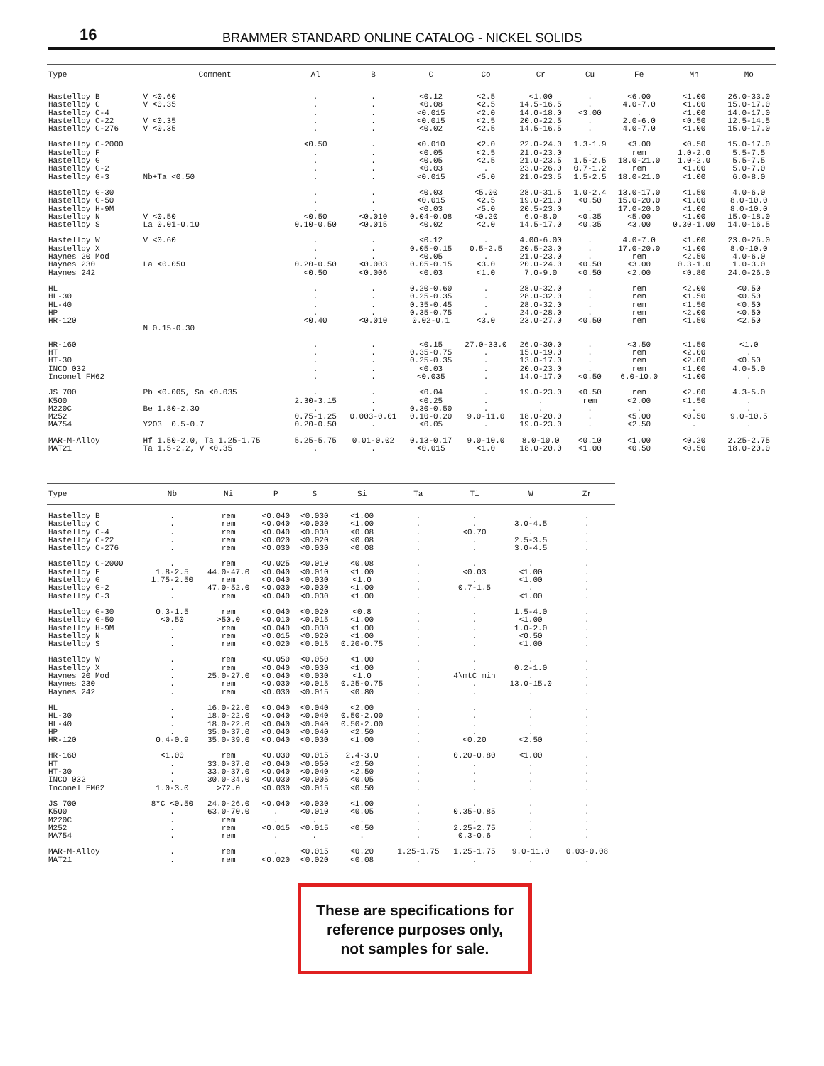16 BRAMMER STANDARD ONLINE CATALOG - NICKEL SOLIDS
| Type | Comment | Al | B | C | Co | Cr | Cu | Fe | Mn | Mo |
| --- | --- | --- | --- | --- | --- | --- | --- | --- | --- | --- |
| Hastelloy B Hastelloy C Hastelloy C-4 Hastelloy C-22 Hastelloy C-276 | V <0.60 V <0.35 V <0.35 V <0.35 | . . . . . | . . . . . | <0.12 <0.08 <0.015 <0.015 <0.02 | <2.5 <2.5 <2.0 <2.5 <2.5 | <1.00 14.5-16.5 14.0-18.0 20.0-22.5 14.5-16.5 | . . <3.00 . . | <6.00 4.0-7.0 . 2.0-6.0 4.0-7.0 | <1.00 <1.00 <1.00 <0.50 <1.00 | 26.0-33.0 15.0-17.0 14.0-17.0 12.5-14.5 15.0-17.0 |
| Hastelloy C-2000 Hastelloy F Hastelloy G Hastelloy G-2 Hastelloy G-3 | Nb+Ta <0.50 | <0.50 . . . . | . . . . . | <0.010 <0.05 <0.05 <0.03 <0.015 | <2.0 <2.5 <2.5 . <5.0 | 22.0-24.0 21.0-23.0 21.0-23.5 23.0-26.0 21.0-23.5 | 1.3-1.9 . 1.5-2.5 0.7-1.2 1.5-2.5 | <3.00 rem 18.0-21.0 rem 18.0-21.0 | <0.50 1.0-2.0 1.0-2.0 <1.00 <1.00 | 15.0-17.0 5.5-7.5 5.5-7.5 5.0-7.0 6.0-8.0 |
| Hastelloy G-30 Hastelloy G-50 Hastelloy H-9M Hastelloy N Hastelloy S | V <0.50 La 0.01-0.10 | . . . <0.50 0.10-0.50 | . . . <0.010 <0.015 | <0.03 <0.015 <0.03 0.04-0.08 <0.02 | <5.00 <2.5 <5.0 <0.20 <2.0 | 28.0-31.5 19.0-21.0 20.5-23.0 6.0-8.0 14.5-17.0 | 1.0-2.4 <0.50 . <0.35 <0.35 | 13.0-17.0 15.0-20.0 17.0-20.0 <5.00 <3.00 | <1.50 <1.00 <1.00 <1.00 0.30-1.00 | 4.0-6.0 8.0-10.0 8.0-10.0 15.0-18.0 14.0-16.5 |
| Hastelloy W Hastelloy X Haynes 20 Mod Haynes 230 Haynes 242 | V <0.60 La <0.050 | . . . 0.20-0.50 <0.50 | . . . <0.003 <0.006 | <0.12 0.05-0.15 <0.05 0.05-0.15 <0.03 | . 0.5-2.5 . <3.0 <1.0 | 4.00-6.00 20.5-23.0 21.0-23.0 20.0-24.0 7.0-9.0 | . . . <0.50 <0.50 | 4.0-7.0 17.0-20.0 rem <3.00 <2.00 | <1.00 <1.00 <2.50 0.3-1.0 <0.80 | 23.0-26.0 8.0-10.0 4.0-6.0 1.0-3.0 24.0-26.0 |
| HL HL-30 HL-40 HP HR-120 | N 0.15-0.30 | . . . . <0.40 | . . . . <0.010 | 0.20-0.60 0.25-0.35 0.35-0.45 0.35-0.75 0.02-0.1 | . . . . <3.0 | 28.0-32.0 28.0-32.0 28.0-32.0 24.0-28.0 23.0-27.0 | . . . . <0.50 | rem rem rem rem rem | <2.00 <1.50 <1.50 <2.00 <1.50 | <0.50 <0.50 <0.50 <0.50 <2.50 |
| HR-160 HT HT-30 INCO 032 Inconel FM62 | | . . . . . | . . . . . | <0.15 0.35-0.75 0.25-0.35 <0.03 <0.035 | 27.0-33.0 . . . . | 26.0-30.0 15.0-19.0 13.0-17.0 20.0-23.0 14.0-17.0 | . . . . <0.50 | <3.50 rem rem rem 6.0-10.0 | <1.50 <2.00 <2.00 <1.00 <1.00 | <1.0 . <0.50 4.0-5.0 . |
| JS 700 K500 M220C M252 MA754 | Pb <0.005, Sn <0.035 Be 1.80-2.30 Y2O3 0.5-0.7 | . 2.30-3.15 . 0.75-1.25 0.20-0.50 | . . . 0.003-0.01 . | <0.04 <0.25 0.30-0.50 0.10-0.20 <0.05 | . . . 9.0-11.0 . | 19.0-23.0 . . 18.0-20.0 19.0-23.0 | <0.50 rem . . . | rem <2.00 . <5.00 <2.50 | <2.00 <1.50 . <0.50 . | 4.3-5.0 . . 9.0-10.5 . |
| MAR-M-Alloy MAT21 | Hf 1.50-2.0, Ta 1.25-1.75 Ta 1.5-2.2, V <0.35 | 5.25-5.75 . | 0.01-0.02 . | 0.13-0.17 <0.015 | 9.0-10.0 <1.0 | 8.0-10.0 18.0-20.0 | <0.10 <1.00 | <1.00 <0.50 | <0.20 <0.50 | 2.25-2.75 18.0-20.0 |
| Type | Nb | Ni | P | S | Si | Ta | Ti | W | Zr |
| --- | --- | --- | --- | --- | --- | --- | --- | --- | --- |
| Hastelloy B Hastelloy C Hastelloy C-4 Hastelloy C-22 Hastelloy C-276 | . . . . . | rem rem rem rem rem | <0.040 <0.040 <0.040 <0.020 <0.030 | <0.030 <0.030 <0.030 <0.020 <0.030 | <1.00 <1.00 <0.08 <0.08 <0.08 | . . . . . | . . <0.70 . . | . 3.0-4.5 . 2.5-3.5 3.0-4.5 | . . . . . |
| Hastelloy C-2000 Hastelloy F Hastelloy G Hastelloy G-2 Hastelloy G-3 | . 1.8-2.5 1.75-2.50 . . | rem 44.0-47.0 rem 47.0-52.0 rem | <0.025 <0.040 <0.040 <0.030 <0.040 | <0.010 <0.010 <0.030 <0.030 <0.030 | <0.08 <1.00 <1.0 <1.00 <1.00 | . . . . . | . <0.03 . 0.7-1.5 . | . <1.00 <1.00 . <1.00 | . . . . . |
| Hastelloy G-30 Hastelloy G-50 Hastelloy H-9M Hastelloy N Hastelloy S | 0.3-1.5 <0.50 . . . | rem >50.0 rem rem rem | <0.040 <0.010 <0.040 <0.015 <0.020 | <0.020 <0.015 <0.030 <0.020 <0.015 | <0.8 <1.00 <1.00 <1.00 0.20-0.75 | . . . . . | . . . . . | 1.5-4.0 <1.00 1.0-2.0 <0.50 <1.00 | . . . . . |
| Hastelloy W Hastelloy X Haynes 20 Mod Haynes 230 Haynes 242 | . . . . . | rem rem 25.0-27.0 rem rem | <0.050 <0.040 <0.040 <0.030 <0.030 | <0.050 <0.030 <0.030 <0.015 <0.015 | <1.00 <1.00 <1.0 0.25-0.75 <0.80 | . . . . . | . . 4\mtC min . . | . 0.2-1.0 . 13.0-15.0 . | . . . . . |
| HL HL-30 HL-40 HP HR-120 | . . . . 0.4-0.9 | 16.0-22.0 18.0-22.0 18.0-22.0 35.0-37.0 35.0-39.0 | <0.040 <0.040 <0.040 <0.040 <0.040 | <0.040 <0.040 <0.040 <0.040 <0.030 | <2.00 0.50-2.00 0.50-2.00 <2.50 <1.00 | . . . . . | . . . . <0.20 | . . . . <2.50 | . . . . . |
| HR-160 HT HT-30 INCO 032 Inconel FM62 | <1.00 . . . 1.0-3.0 | rem 33.0-37.0 33.0-37.0 30.0-34.0 >72.0 | <0.030 <0.040 <0.040 <0.030 <0.030 | <0.015 <0.050 <0.040 <0.005 <0.015 | 2.4-3.0 <2.50 <2.50 <0.05 <0.50 | . . . . . | 0.20-0.80 . . . . | <1.00 . . . . | . . . . . |
| JS 700 K500 M220C M252 MA754 | 8*C <0.50 . . . . | 24.0-26.0 63.0-70.0 rem rem rem | <0.040 . . <0.015 . | <0.030 <0.010 . <0.015 . | <1.00 <0.05 . <0.50 . | . . . . . | . 0.35-0.85 . 2.25-2.75 0.3-0.6 | . . . . . | . . . . . |
| MAR-M-Alloy MAT21 | . . | rem rem | . <0.020 | <0.015 <0.020 | <0.20 <0.08 | 1.25-1.75 . | 1.25-1.75 . | 9.0-11.0 . | 0.03-0.08 . |
These are specifications for
reference purposes only,
not samples for sale.